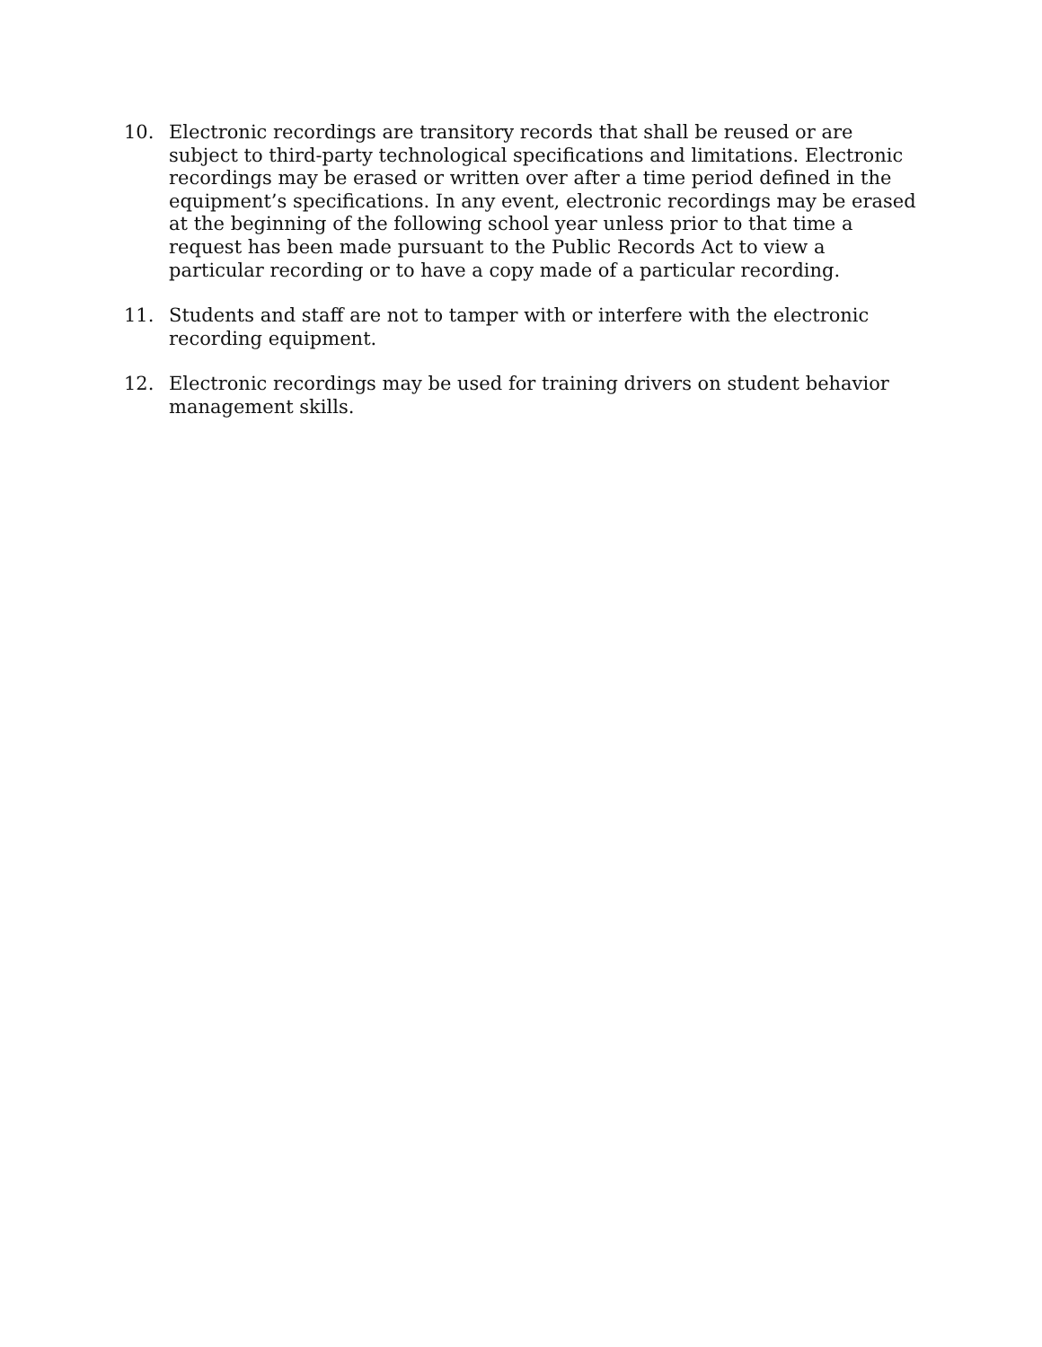10. Electronic recordings are transitory records that shall be reused or are subject to third-party technological specifications and limitations. Electronic recordings may be erased or written over after a time period defined in the equipment’s specifications. In any event, electronic recordings may be erased at the beginning of the following school year unless prior to that time a request has been made pursuant to the Public Records Act to view a particular recording or to have a copy made of a particular recording.
11. Students and staff are not to tamper with or interfere with the electronic recording equipment.
12. Electronic recordings may be used for training drivers on student behavior management skills.